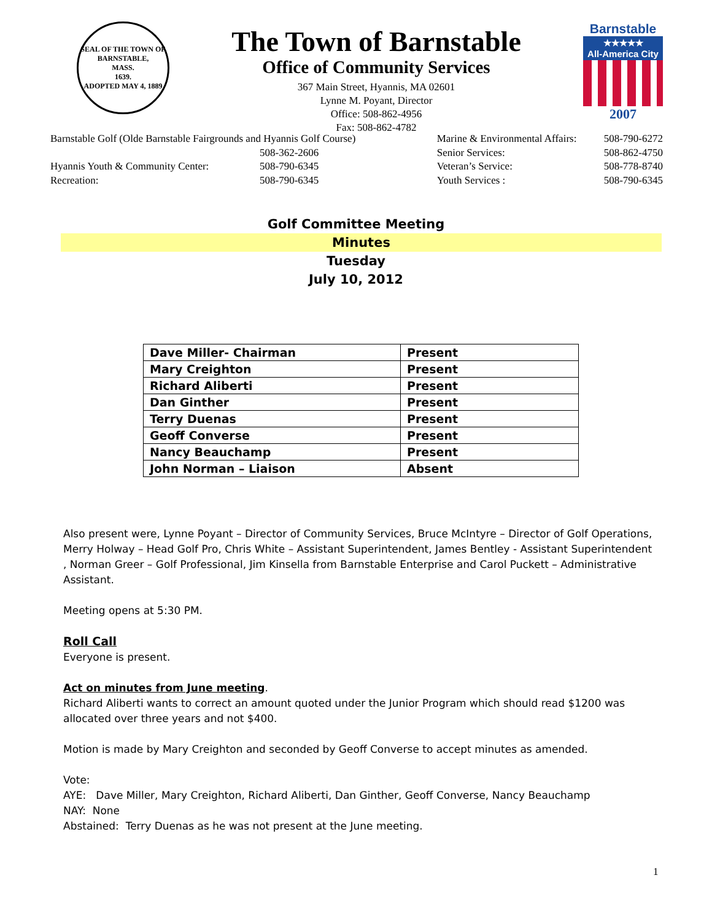SEAL OF THE TOWN OF
BARNSTABLE,
MASS.
1639.
ADOPTED MAY 4, 1889
The Town of Barnstable
Office of Community Services
367 Main Street, Hyannis, MA 02601
Lynne M. Poyant, Director
Office: 508-862-4956
Fax: 508-862-4782
Barnstable
★★★★★
All-America City
2007
| Barnstable Golf (Olde Barnstable Fairgrounds and Hyannis Golf Course) | |
| | 508-362-2606 |
| Hyannis Youth & Community Center: | 508-790-6345 |
| Recreation: | 508-790-6345 |
| Marine & Environmental Affairs: | 508-790-6272 |
| Senior Services: | 508-862-4750 |
| Veteran’s Service: | 508-778-8740 |
| Youth Services : | 508-790-6345 |
Golf Committee Meeting
Minutes
Tuesday
July 10, 2012
| Dave Miller- Chairman | Present |
| Mary Creighton | Present |
| Richard Aliberti | Present |
| Dan Ginther | Present |
| Terry Duenas | Present |
| Geoff Converse | Present |
| Nancy Beauchamp | Present |
| John Norman – Liaison | Absent |
Also present were, Lynne Poyant – Director of Community Services, Bruce McIntyre – Director of Golf Operations, Merry Holway – Head Golf Pro, Chris White – Assistant Superintendent, James Bentley - Assistant Superintendent , Norman Greer – Golf Professional, Jim Kinsella from Barnstable Enterprise and Carol Puckett – Administrative Assistant.
Meeting opens at 5:30 PM.
Roll Call
Everyone is present.
Act on minutes from June meeting.
Richard Aliberti wants to correct an amount quoted under the Junior Program which should read $1200 was allocated over three years and not $400.
Motion is made by Mary Creighton and seconded by Geoff Converse to accept minutes as amended.
Vote:
AYE: Dave Miller, Mary Creighton, Richard Aliberti, Dan Ginther, Geoff Converse, Nancy Beauchamp
NAY: None
Abstained: Terry Duenas as he was not present at the June meeting.
1